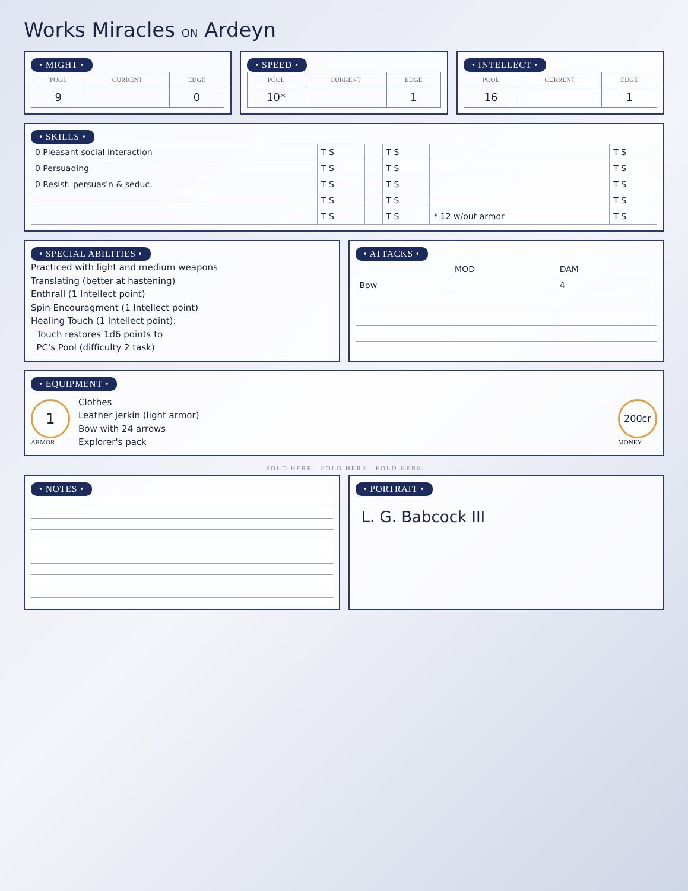Works Miracles ON Ardeyn
• MIGHT •
| POOL | CURRENT | EDGE |
| --- | --- | --- |
| 9 | | 0 |
• SPEED •
| POOL | CURRENT | EDGE |
| --- | --- | --- |
| 10* | | 1 |
• INTELLECT •
| POOL | CURRENT | EDGE |
| --- | --- | --- |
| 16 | | 1 |
• SKILLS •
| 0 Pleasant social interaction | T S | | T S | | T S |
| 0 Persuading | T S | | T S | | T S |
| 0 Resist. persuas'n & seduc. | T S | | T S | | T S |
| | T S | | T S | | T S |
| | T S | | T S | * 12 w/out armor | T S |
• SPECIAL ABILITIES •
Practiced with light and medium weapons
Translating (better at hastening)
Enthrall (1 Intellect point)
Spin Encouragment (1 Intellect point)
Healing Touch (1 Intellect point):
Touch restores 1d6 points to
PC's Pool (difficulty 2 task)
• ATTACKS •
| | MOD | DAM |
| Bow | | 4 |
• EQUIPMENT •
1
ARMOR
Clothes
Leather jerkin (light armor)
Bow with 24 arrows
Explorer's pack
200cr
MONEY
FOLD HERE FOLD HERE FOLD HERE
• NOTES • • PORTRAIT •
L. G. Babcock III